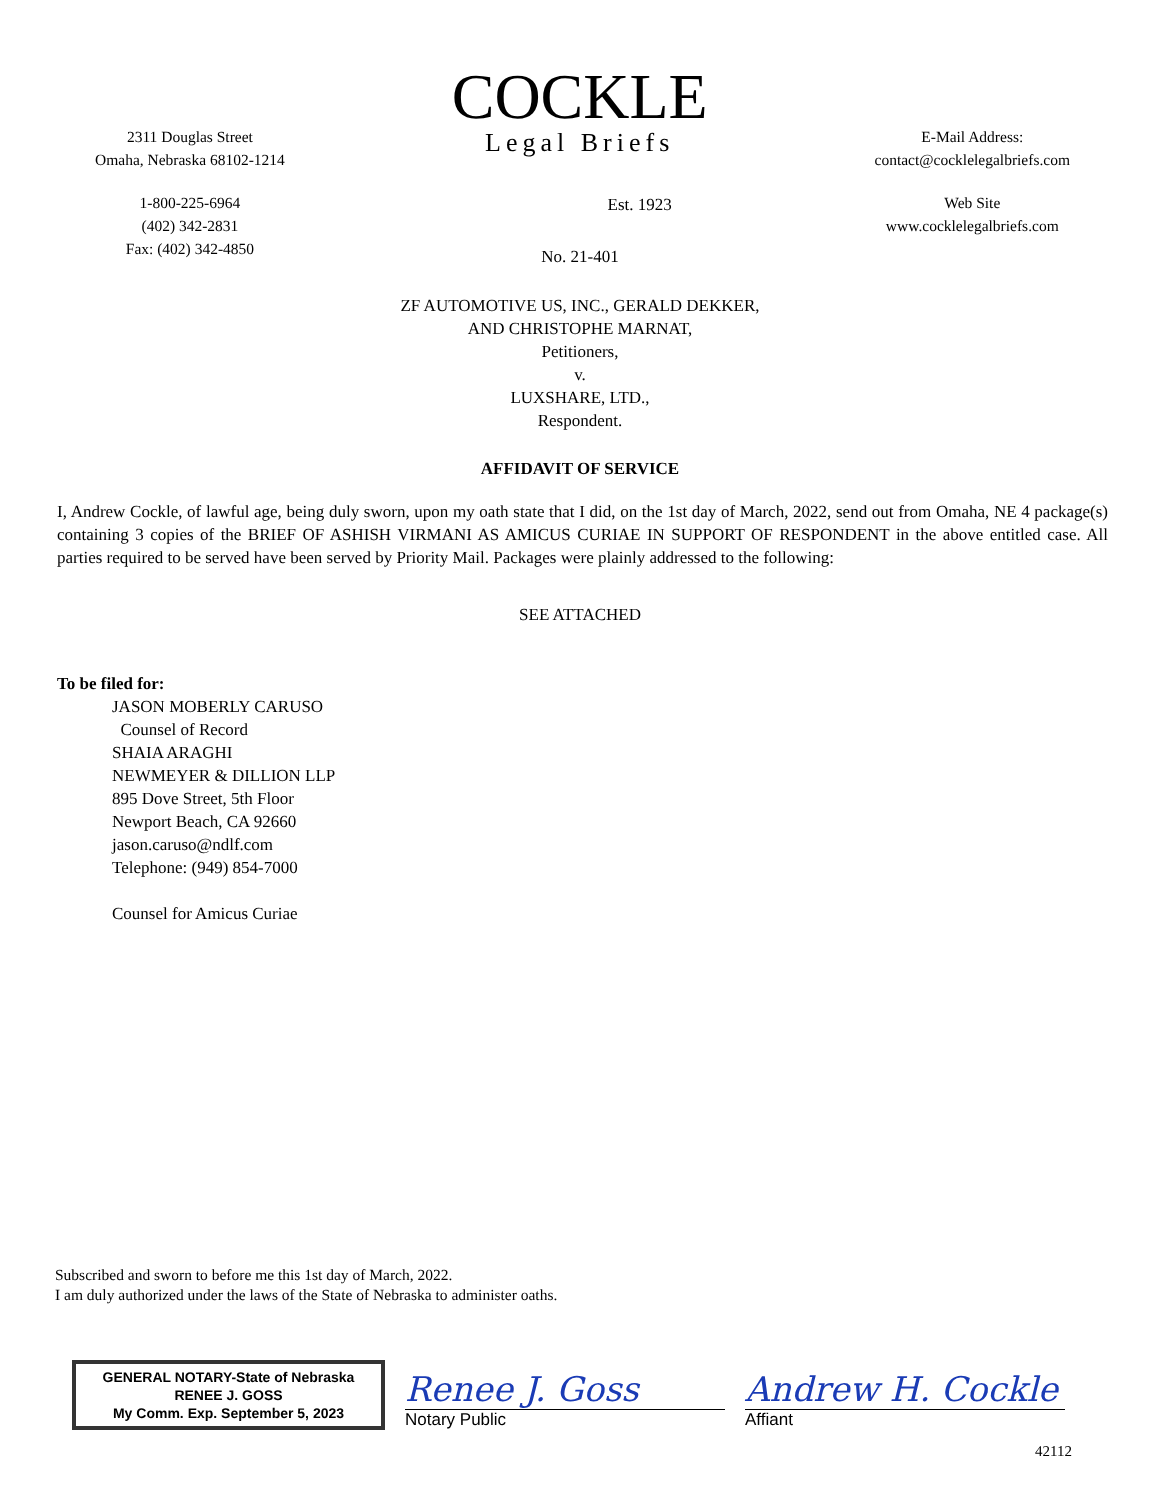2311 Douglas Street
Omaha, Nebraska 68102-1214
1-800-225-6964
(402) 342-2831
Fax: (402) 342-4850
COCKLE
Legal Briefs
Est. 1923
E-Mail Address:
contact@cocklelegalbriefs.com
Web Site
www.cocklelegalbriefs.com
No. 21-401
ZF AUTOMOTIVE US, INC., GERALD DEKKER,
AND CHRISTOPHE MARNAT,
Petitioners,
v.
LUXSHARE, LTD.,
Respondent.
AFFIDAVIT OF SERVICE
I, Andrew Cockle, of lawful age, being duly sworn, upon my oath state that I did, on the 1st day of March, 2022, send out from Omaha, NE 4 package(s) containing 3 copies of the BRIEF OF ASHISH VIRMANI AS AMICUS CURIAE IN SUPPORT OF RESPONDENT in the above entitled case. All parties required to be served have been served by Priority Mail. Packages were plainly addressed to the following:
SEE ATTACHED
To be filed for:
JASON MOBERLY CARUSO
Counsel of Record
SHAIA ARAGHI
NEWMEYER & DILLION LLP
895 Dove Street, 5th Floor
Newport Beach, CA 92660
jason.caruso@ndlf.com
Telephone: (949) 854-7000
Counsel for Amicus Curiae
Subscribed and sworn to before me this 1st day of March, 2022.
I am duly authorized under the laws of the State of Nebraska to administer oaths.
GENERAL NOTARY-State of Nebraska
RENEE J. GOSS
My Comm. Exp. September 5, 2023
Renee J. Goss
Notary Public
Andrew H. Cockle
Affiant
42112